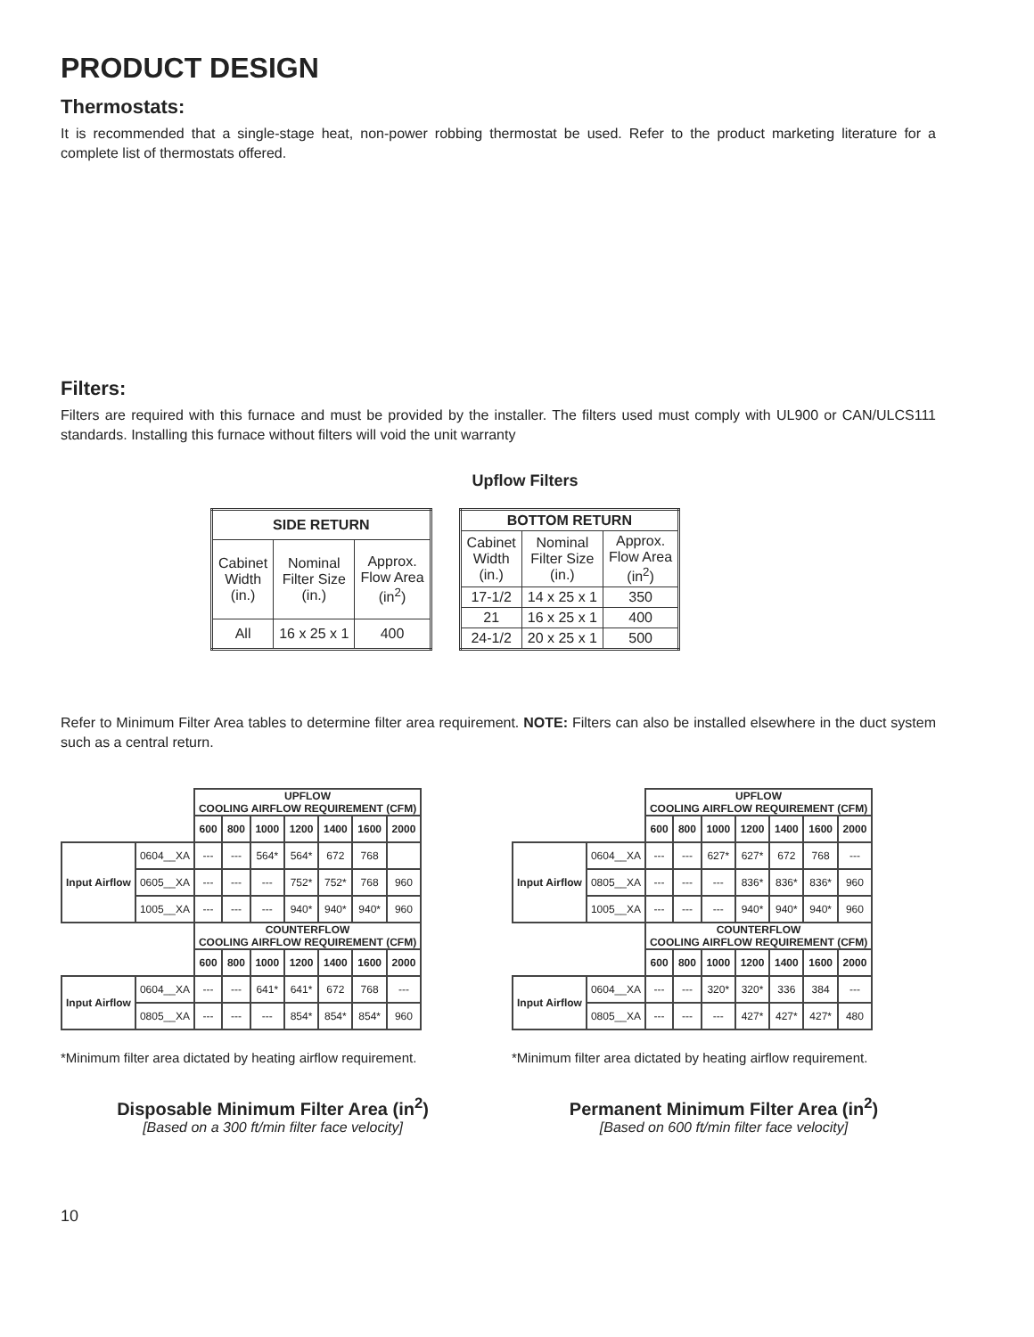PRODUCT DESIGN
Thermostats:
It is recommended that a single-stage heat, non-power robbing thermostat be used. Refer to the product marketing literature for a complete list of thermostats offered.
Filters:
Filters are required with this furnace and must be provided by the installer. The filters used must comply with UL900 or CAN/ULCS111 standards. Installing this furnace without filters will void the unit warranty
Upflow Filters
| SIDE RETURN | | |
| --- | --- | --- |
| Cabinet Width (in.) | Nominal Filter Size (in.) | Approx. Flow Area (in<sup>2</sup>) |
| All | 16 x 25 x 1 | 400 |
| BOTTOM RETURN | | |
| --- | --- | --- |
| Cabinet Width (in.) | Nominal Filter Size (in.) | Approx. Flow Area (in<sup>2</sup>) |
| 17-1/2 | 14 x 25 x 1 | 350 |
| 21 | 16 x 25 x 1 | 400 |
| 24-1/2 | 20 x 25 x 1 | 500 |
Refer to Minimum Filter Area tables to determine filter area requirement. NOTE: Filters can also be installed elsewhere in the duct system such as a central return.
| | | UPFLOW COOLING AIRFLOW REQUIREMENT (CFM) | | | | | | |
| --- | --- | --- | --- | --- | --- | --- | --- | --- |
| | | 600 | 800 | 1000 | 1200 | 1400 | 1600 | 2000 |
| Input Airflow | 0604__XA | --- | --- | 564* | 564* | 672 | 768 | |
| | 0605__XA | --- | --- | --- | 752* | 752* | 768 | 960 |
| | 1005__XA | --- | --- | --- | 940* | 940* | 940* | 960 |
| | | COUNTERFLOW COOLING AIRFLOW REQUIREMENT (CFM) | | | | | | |
| | | 600 | 800 | 1000 | 1200 | 1400 | 1600 | 2000 |
| Input Airflow | 0604__XA | --- | --- | 641* | 641* | 672 | 768 | --- |
| | 0805__XA | --- | --- | --- | 854* | 854* | 854* | 960 |
*Minimum filter area dictated by heating airflow requirement.
Disposable Minimum Filter Area (in<sup>2</sup>)
[Based on a 300 ft/min filter face velocity]
| | | UPFLOW COOLING AIRFLOW REQUIREMENT (CFM) | | | | | | |
| --- | --- | --- | --- | --- | --- | --- | --- | --- |
| | | 600 | 800 | 1000 | 1200 | 1400 | 1600 | 2000 |
| Input Airflow | 0604__XA | --- | --- | 627* | 627* | 672 | 768 | --- |
| | 0805__XA | --- | --- | --- | 836* | 836* | 836* | 960 |
| | 1005__XA | --- | --- | --- | 940* | 940* | 940* | 960 |
| | | COUNTERFLOW COOLING AIRFLOW REQUIREMENT (CFM) | | | | | | |
| | | 600 | 800 | 1000 | 1200 | 1400 | 1600 | 2000 |
| Input Airflow | 0604__XA | --- | --- | 320* | 320* | 336 | 384 | --- |
| | 0805__XA | --- | --- | --- | 427* | 427* | 427* | 480 |
*Minimum filter area dictated by heating airflow requirement.
Permanent Minimum Filter Area (in<sup>2</sup>)
[Based on 600 ft/min filter face velocity]
10